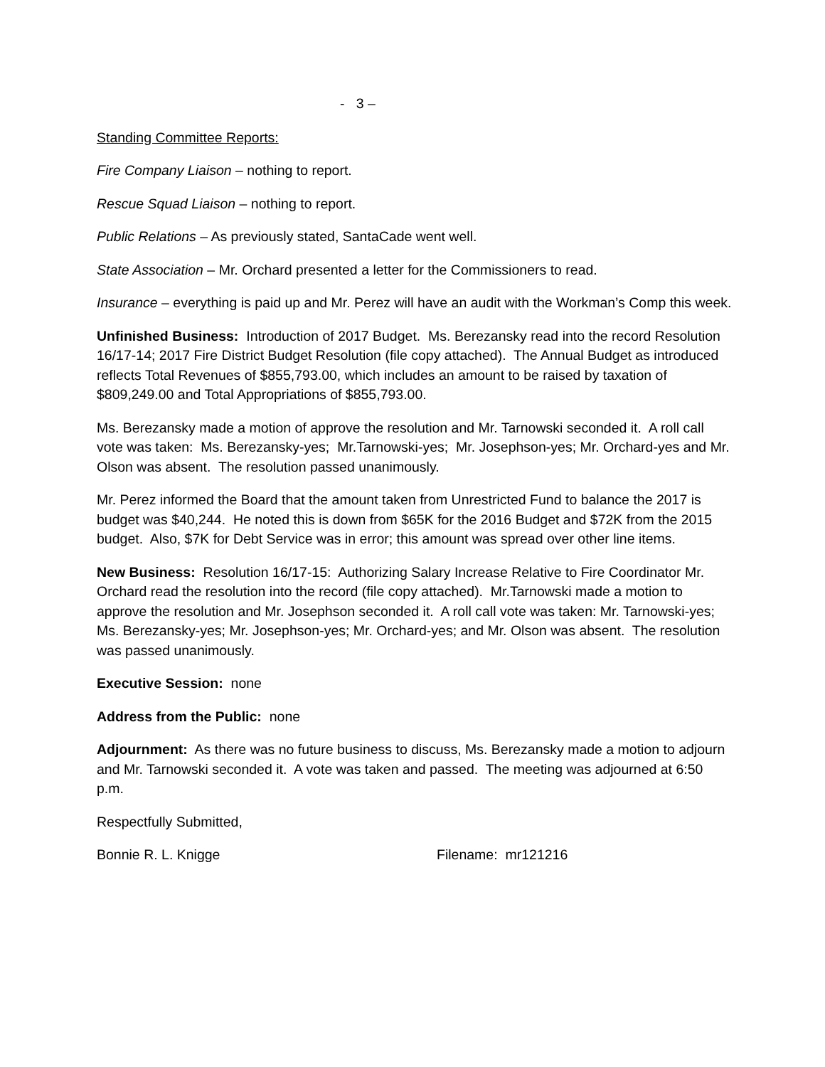- 3 –
Standing Committee Reports:
Fire Company Liaison – nothing to report.
Rescue Squad Liaison – nothing to report.
Public Relations – As previously stated, SantaCade went well.
State Association – Mr. Orchard presented a letter for the Commissioners to read.
Insurance – everything is paid up and Mr. Perez will have an audit with the Workman’s Comp this week.
Unfinished Business: Introduction of 2017 Budget. Ms. Berezansky read into the record Resolution 16/17-14; 2017 Fire District Budget Resolution (file copy attached). The Annual Budget as introduced reflects Total Revenues of $855,793.00, which includes an amount to be raised by taxation of $809,249.00 and Total Appropriations of $855,793.00.
Ms. Berezansky made a motion of approve the resolution and Mr. Tarnowski seconded it. A roll call vote was taken: Ms. Berezansky-yes; Mr.Tarnowski-yes; Mr. Josephson-yes; Mr. Orchard-yes and Mr. Olson was absent. The resolution passed unanimously.
Mr. Perez informed the Board that the amount taken from Unrestricted Fund to balance the 2017 is budget was $40,244. He noted this is down from $65K for the 2016 Budget and $72K from the 2015 budget. Also, $7K for Debt Service was in error; this amount was spread over other line items.
New Business: Resolution 16/17-15: Authorizing Salary Increase Relative to Fire Coordinator Mr. Orchard read the resolution into the record (file copy attached). Mr.Tarnowski made a motion to approve the resolution and Mr. Josephson seconded it. A roll call vote was taken: Mr. Tarnowski-yes; Ms. Berezansky-yes; Mr. Josephson-yes; Mr. Orchard-yes; and Mr. Olson was absent. The resolution was passed unanimously.
Executive Session: none
Address from the Public: none
Adjournment: As there was no future business to discuss, Ms. Berezansky made a motion to adjourn and Mr. Tarnowski seconded it. A vote was taken and passed. The meeting was adjourned at 6:50 p.m.
Respectfully Submitted,
Bonnie R. L. Knigge Filename: mr121216